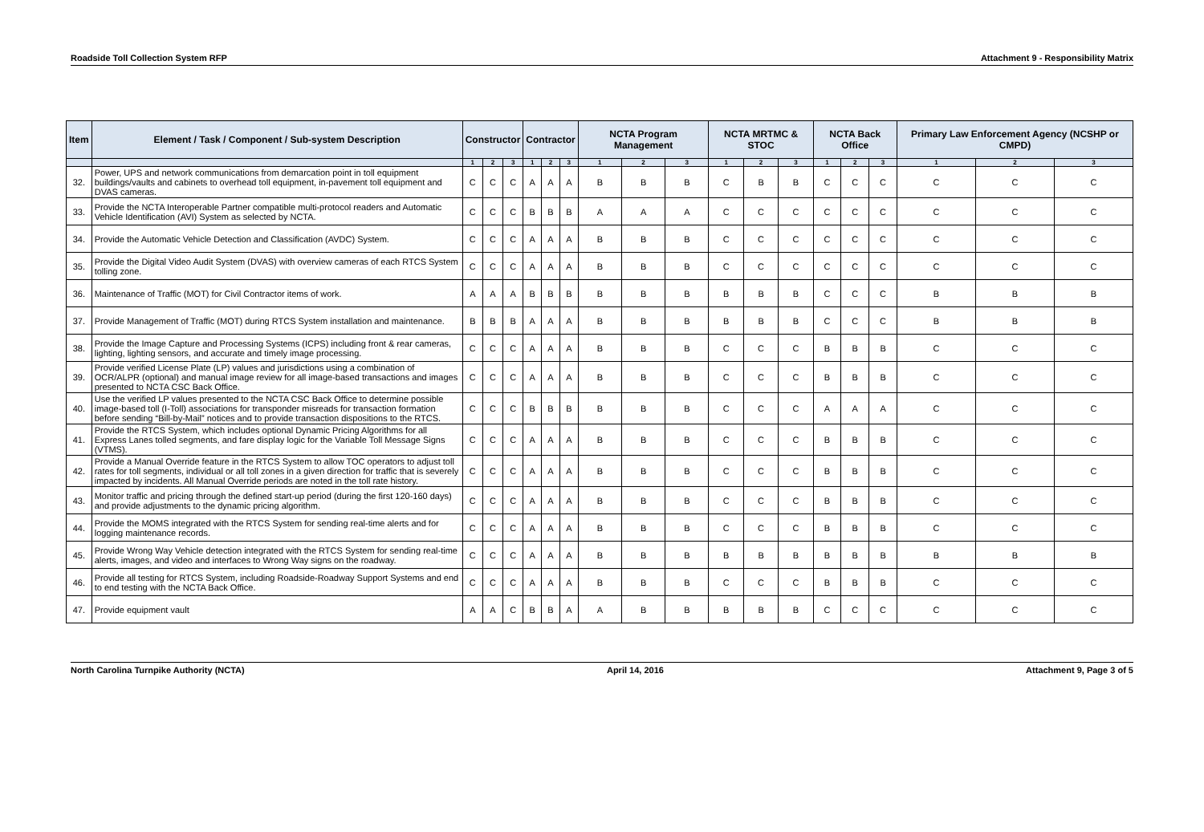Roadside Toll Collection System RFP Attachment 9 - Responsibility Matrix
| Item | Element / Task / Component / Sub-system Description | Constructor | | | Contractor | | | NCTA Program Management | | | NCTA MRTMC & STOC | | | NCTA Back Office | | | Primary Law Enforcement Agency (NCSHP or CMPD) | | |
| --- | --- | --- | --- | --- | --- | --- | --- | --- | --- | --- | --- | --- | --- | --- | --- | --- | --- | --- | --- |
| | | 1 | 2 | 3 | 1 | 2 | 3 | 1 | 2 | 3 | 1 | 2 | 3 | 1 | 2 | 3 | 1 | 2 | 3 |
| 32. | Power, UPS and network communications from demarcation point in toll equipment buildings/vaults and cabinets to overhead toll equipment, in-pavement toll equipment and DVAS cameras. | C | C | C | A | A | A | B | B | B | C | B | B | C | C | C | C | C | C |
| 33. | Provide the NCTA Interoperable Partner compatible multi-protocol readers and Automatic Vehicle Identification (AVI) System as selected by NCTA. | C | C | C | B | B | B | A | A | A | C | C | C | C | C | C | C | C | C |
| 34. | Provide the Automatic Vehicle Detection and Classification (AVDC) System. | C | C | C | A | A | A | B | B | B | C | C | C | C | C | C | C | C | C |
| 35. | Provide the Digital Video Audit System (DVAS) with overview cameras of each RTCS System tolling zone. | C | C | C | A | A | A | B | B | B | C | C | C | C | C | C | C | C | C |
| 36. | Maintenance of Traffic (MOT) for Civil Contractor items of work. | A | A | A | B | B | B | B | B | B | B | B | B | C | C | C | B | B | B |
| 37. | Provide Management of Traffic (MOT) during RTCS System installation and maintenance. | B | B | B | A | A | A | B | B | B | B | B | B | C | C | C | B | B | B |
| 38. | Provide the Image Capture and Processing Systems (ICPS) including front & rear cameras, lighting, lighting sensors, and accurate and timely image processing. | C | C | C | A | A | A | B | B | B | C | C | C | B | B | B | C | C | C |
| 39. | Provide verified License Plate (LP) values and jurisdictions using a combination of OCR/ALPR (optional) and manual image review for all image-based transactions and images presented to NCTA CSC Back Office. | C | C | C | A | A | A | B | B | B | C | C | C | B | B | B | C | C | C |
| 40. | Use the verified LP values presented to the NCTA CSC Back Office to determine possible image-based toll (I-Toll) associations for transponder misreads for transaction formation before sending “Bill-by-Mail” notices and to provide transaction dispositions to the RTCS. | C | C | C | B | B | B | B | B | B | C | C | C | A | A | A | C | C | C |
| 41. | Provide the RTCS System, which includes optional Dynamic Pricing Algorithms for all Express Lanes tolled segments, and fare display logic for the Variable Toll Message Signs (VTMS). | C | C | C | A | A | A | B | B | B | C | C | C | B | B | B | C | C | C |
| 42. | Provide a Manual Override feature in the RTCS System to allow TOC operators to adjust toll rates for toll segments, individual or all toll zones in a given direction for traffic that is severely impacted by incidents. All Manual Override periods are noted in the toll rate history. | C | C | C | A | A | A | B | B | B | C | C | C | B | B | B | C | C | C |
| 43. | Monitor traffic and pricing through the defined start-up period (during the first 120-160 days) and provide adjustments to the dynamic pricing algorithm. | C | C | C | A | A | A | B | B | B | C | C | C | B | B | B | C | C | C |
| 44. | Provide the MOMS integrated with the RTCS System for sending real-time alerts and for logging maintenance records. | C | C | C | A | A | A | B | B | B | C | C | C | B | B | B | C | C | C |
| 45. | Provide Wrong Way Vehicle detection integrated with the RTCS System for sending real-time alerts, images, and video and interfaces to Wrong Way signs on the roadway. | C | C | C | A | A | A | B | B | B | B | B | B | B | B | B | B | B | B |
| 46. | Provide all testing for RTCS System, including Roadside-Roadway Support Systems and end to end testing with the NCTA Back Office. | C | C | C | A | A | A | B | B | B | C | C | C | B | B | B | C | C | C |
| 47. | Provide equipment vault | A | A | C | B | B | A | A | B | B | B | B | B | C | C | C | C | C | C |
North Carolina Turnpike Authority (NCTA) April 14, 2016 Attachment 9, Page 3 of 5